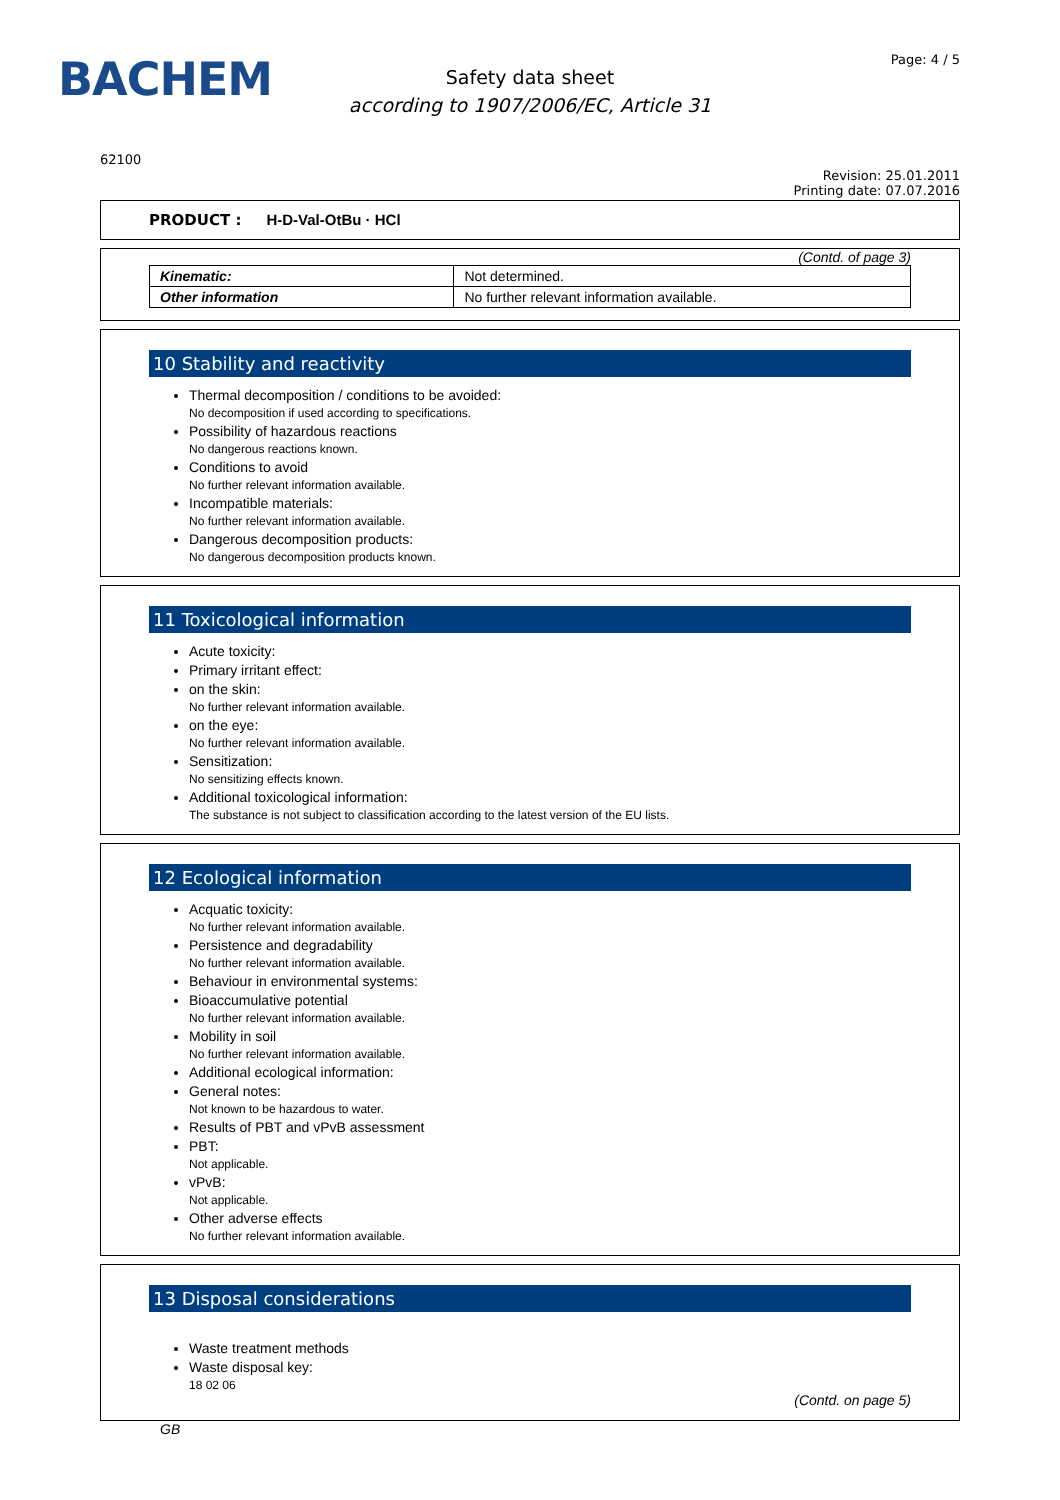BACHEM
Safety data sheet
according to 1907/2006/EC, Article 31
Page: 4 / 5
62100
Revision: 25.01.2011
Printing date: 07.07.2016
PRODUCT : H-D-Val-OtBu · HCl
(Contd. of page 3)
| Kinematic: | Not determined. |
| Other information | No further relevant information available. |
10 Stability and reactivity
Thermal decomposition / conditions to be avoided:
No decomposition if used according to specifications.
Possibility of hazardous reactions
No dangerous reactions known.
Conditions to avoid
No further relevant information available.
Incompatible materials:
No further relevant information available.
Dangerous decomposition products:
No dangerous decomposition products known.
11 Toxicological information
Acute toxicity:
Primary irritant effect:
on the skin:
No further relevant information available.
on the eye:
No further relevant information available.
Sensitization:
No sensitizing effects known.
Additional toxicological information:
The substance is not subject to classification according to the latest version of the EU lists.
12 Ecological information
Acquatic toxicity:
No further relevant information available.
Persistence and degradability
No further relevant information available.
Behaviour in environmental systems:
Bioaccumulative potential
No further relevant information available.
Mobility in soil
No further relevant information available.
Additional ecological information:
General notes:
Not known to be hazardous to water.
Results of PBT and vPvB assessment
PBT:
Not applicable.
vPvB:
Not applicable.
Other adverse effects
No further relevant information available.
13 Disposal considerations
Waste treatment methods
Waste disposal key:
18 02 06
(Contd. on page 5)
GB